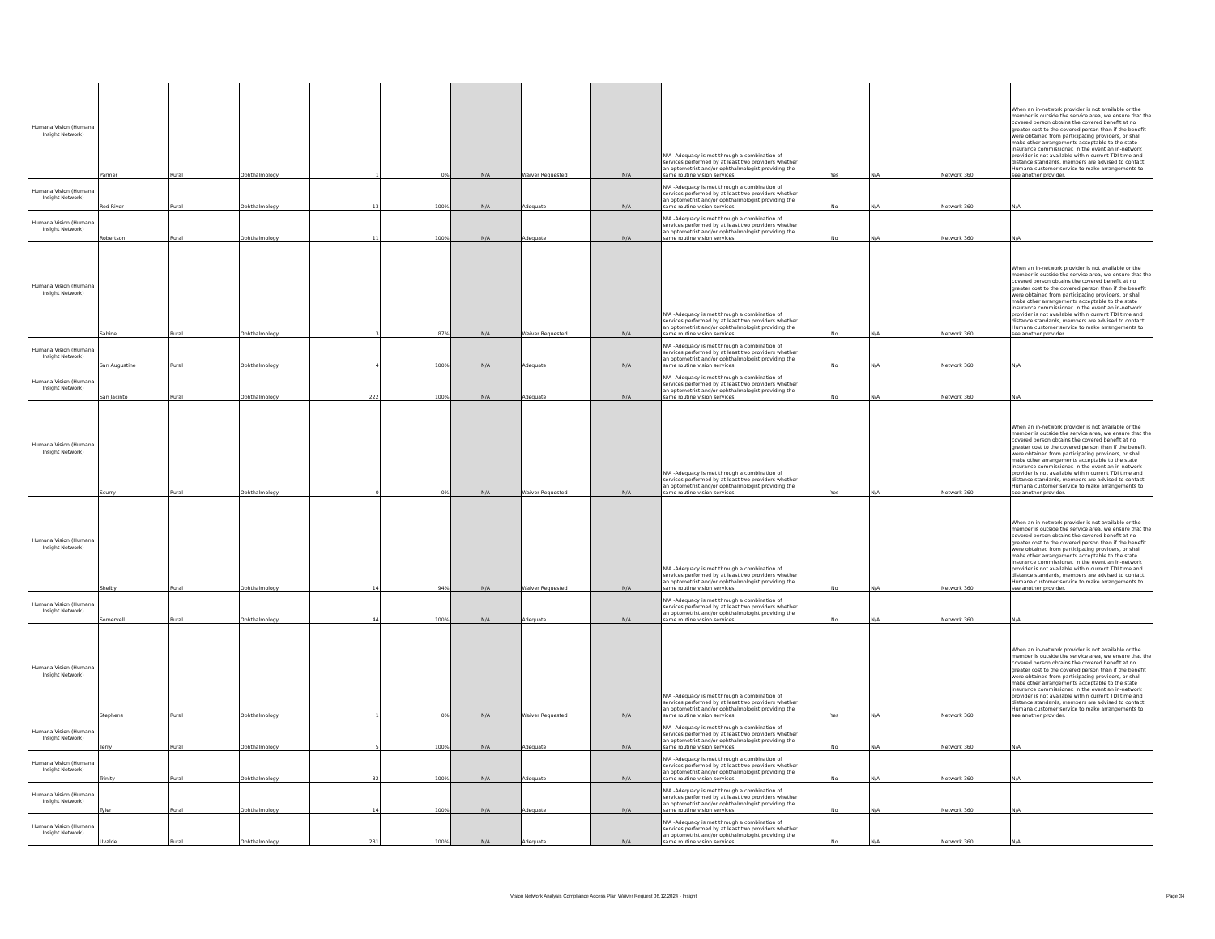| Humana Vision (Humana Insight Network) | Parmer | Rural | Ophthalmology | 1 | 0% | N/A | Waiver Requested | N/A | N/A -Adequacy is met through a combination of services performed by at least two providers whether an optometrist and/or ophthalmologist providing the same routine vision services. | Yes | N/A | Network 360 | When an in-network provider is not available or the member is outside the service area, we ensure that the covered person obtains the covered benefit at no greater cost to the covered person than if the benefit were obtained from participating providers, or shall make other arrangements acceptable to the state insurance commissioner. In the event an in-network provider is not available within current TDI time and distance standards, members are advised to contact Humana customer service to make arrangements to see another provider. |
| Humana Vision (Humana Insight Network) | Red River | Rural | Ophthalmology | 13 | 100% | N/A | Adequate | N/A | N/A -Adequacy is met through a combination of services performed by at least two providers whether an optometrist and/or ophthalmologist providing the same routine vision services. | No | N/A | Network 360 | N/A |
| Humana Vision (Humana Insight Network) | Robertson | Rural | Ophthalmology | 11 | 100% | N/A | Adequate | N/A | N/A -Adequacy is met through a combination of services performed by at least two providers whether an optometrist and/or ophthalmologist providing the same routine vision services. | No | N/A | Network 360 | N/A |
| Humana Vision (Humana Insight Network) | Sabine | Rural | Ophthalmology | 3 | 87% | N/A | Waiver Requested | N/A | N/A -Adequacy is met through a combination of services performed by at least two providers whether an optometrist and/or ophthalmologist providing the same routine vision services. | No | N/A | Network 360 | When an in-network provider is not available or the member is outside the service area, we ensure that the covered person obtains the covered benefit at no greater cost to the covered person than if the benefit were obtained from participating providers, or shall make other arrangements acceptable to the state insurance commissioner. In the event an in-network provider is not available within current TDI time and distance standards, members are advised to contact Humana customer service to make arrangements to see another provider. |
| Humana Vision (Humana Insight Network) | San Augustine | Rural | Ophthalmology | 4 | 100% | N/A | Adequate | N/A | N/A -Adequacy is met through a combination of services performed by at least two providers whether an optometrist and/or ophthalmologist providing the same routine vision services. | No | N/A | Network 360 | N/A |
| Humana Vision (Humana Insight Network) | San Jacinto | Rural | Ophthalmology | 222 | 100% | N/A | Adequate | N/A | N/A -Adequacy is met through a combination of services performed by at least two providers whether an optometrist and/or ophthalmologist providing the same routine vision services. | No | N/A | Network 360 | N/A |
| Humana Vision (Humana Insight Network) | Scurry | Rural | Ophthalmology | 0 | 0% | N/A | Waiver Requested | N/A | N/A -Adequacy is met through a combination of services performed by at least two providers whether an optometrist and/or ophthalmologist providing the same routine vision services. | Yes | N/A | Network 360 | When an in-network provider is not available or the member is outside the service area, we ensure that the covered person obtains the covered benefit at no greater cost to the covered person than if the benefit were obtained from participating providers, or shall make other arrangements acceptable to the state insurance commissioner. In the event an in-network provider is not available within current TDI time and distance standards, members are advised to contact Humana customer service to make arrangements to see another provider. |
| Humana Vision (Humana Insight Network) | Shelby | Rural | Ophthalmology | 14 | 94% | N/A | Waiver Requested | N/A | N/A -Adequacy is met through a combination of services performed by at least two providers whether an optometrist and/or ophthalmologist providing the same routine vision services. | No | N/A | Network 360 | When an in-network provider is not available or the member is outside the service area, we ensure that the covered person obtains the covered benefit at no greater cost to the covered person than if the benefit were obtained from participating providers, or shall make other arrangements acceptable to the state insurance commissioner. In the event an in-network provider is not available within current TDI time and distance standards, members are advised to contact Humana customer service to make arrangements to see another provider. |
| Humana Vision (Humana Insight Network) | Somervell | Rural | Ophthalmology | 44 | 100% | N/A | Adequate | N/A | N/A -Adequacy is met through a combination of services performed by at least two providers whether an optometrist and/or ophthalmologist providing the same routine vision services. | No | N/A | Network 360 | N/A |
| Humana Vision (Humana Insight Network) | Stephens | Rural | Ophthalmology | 1 | 0% | N/A | Waiver Requested | N/A | N/A -Adequacy is met through a combination of services performed by at least two providers whether an optometrist and/or ophthalmologist providing the same routine vision services. | Yes | N/A | Network 360 | When an in-network provider is not available or the member is outside the service area, we ensure that the covered person obtains the covered benefit at no greater cost to the covered person than if the benefit were obtained from participating providers, or shall make other arrangements acceptable to the state insurance commissioner. In the event an in-network provider is not available within current TDI time and distance standards, members are advised to contact Humana customer service to make arrangements to see another provider. |
| Humana Vision (Humana Insight Network) | Terry | Rural | Ophthalmology | 5 | 100% | N/A | Adequate | N/A | N/A -Adequacy is met through a combination of services performed by at least two providers whether an optometrist and/or ophthalmologist providing the same routine vision services. | No | N/A | Network 360 | N/A |
| Humana Vision (Humana Insight Network) | Trinity | Rural | Ophthalmology | 32 | 100% | N/A | Adequate | N/A | N/A -Adequacy is met through a combination of services performed by at least two providers whether an optometrist and/or ophthalmologist providing the same routine vision services. | No | N/A | Network 360 | N/A |
| Humana Vision (Humana Insight Network) | Tyler | Rural | Ophthalmology | 14 | 100% | N/A | Adequate | N/A | N/A -Adequacy is met through a combination of services performed by at least two providers whether an optometrist and/or ophthalmologist providing the same routine vision services. | No | N/A | Network 360 | N/A |
| Humana Vision (Humana Insight Network) | Uvalde | Rural | Ophthalmology | 231 | 100% | N/A | Adequate | N/A | N/A -Adequacy is met through a combination of services performed by at least two providers whether an optometrist and/or ophthalmologist providing the same routine vision services. | No | N/A | Network 360 | N/A |
Vision Network Analysis Compliance Access Plan Waiver Request 06.12.2024 - Insight Page 34